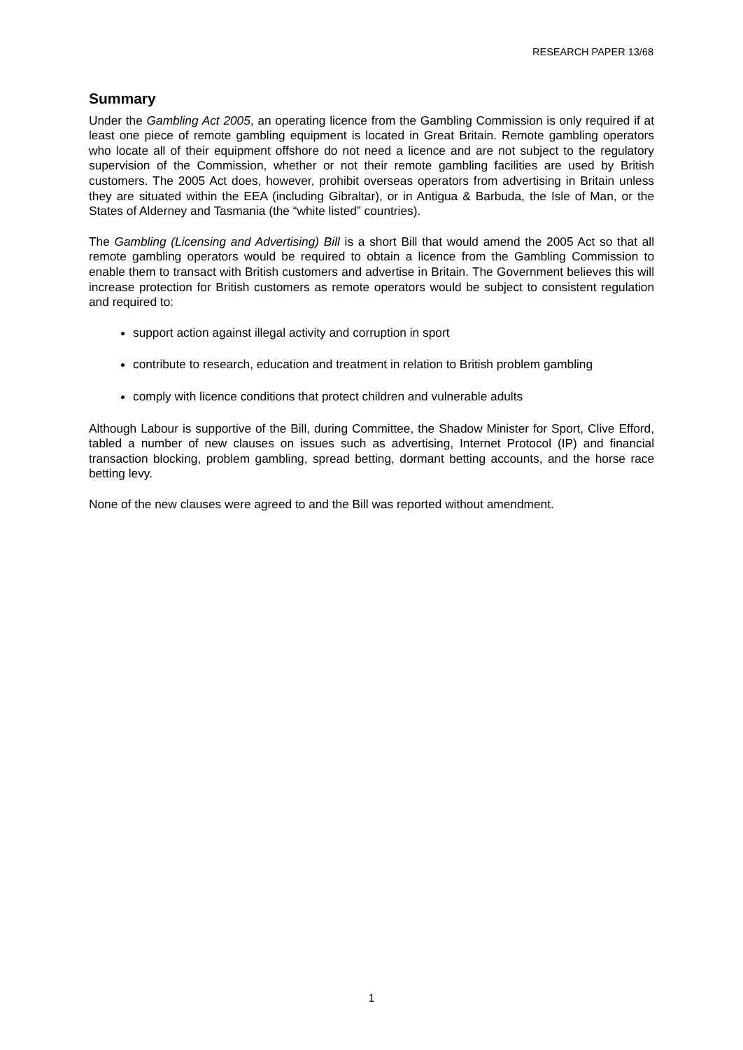RESEARCH PAPER 13/68
Summary
Under the Gambling Act 2005, an operating licence from the Gambling Commission is only required if at least one piece of remote gambling equipment is located in Great Britain. Remote gambling operators who locate all of their equipment offshore do not need a licence and are not subject to the regulatory supervision of the Commission, whether or not their remote gambling facilities are used by British customers. The 2005 Act does, however, prohibit overseas operators from advertising in Britain unless they are situated within the EEA (including Gibraltar), or in Antigua & Barbuda, the Isle of Man, or the States of Alderney and Tasmania (the “white listed” countries).
The Gambling (Licensing and Advertising) Bill is a short Bill that would amend the 2005 Act so that all remote gambling operators would be required to obtain a licence from the Gambling Commission to enable them to transact with British customers and advertise in Britain. The Government believes this will increase protection for British customers as remote operators would be subject to consistent regulation and required to:
support action against illegal activity and corruption in sport
contribute to research, education and treatment in relation to British problem gambling
comply with licence conditions that protect children and vulnerable adults
Although Labour is supportive of the Bill, during Committee, the Shadow Minister for Sport, Clive Efford, tabled a number of new clauses on issues such as advertising, Internet Protocol (IP) and financial transaction blocking, problem gambling, spread betting, dormant betting accounts, and the horse race betting levy.
None of the new clauses were agreed to and the Bill was reported without amendment.
1